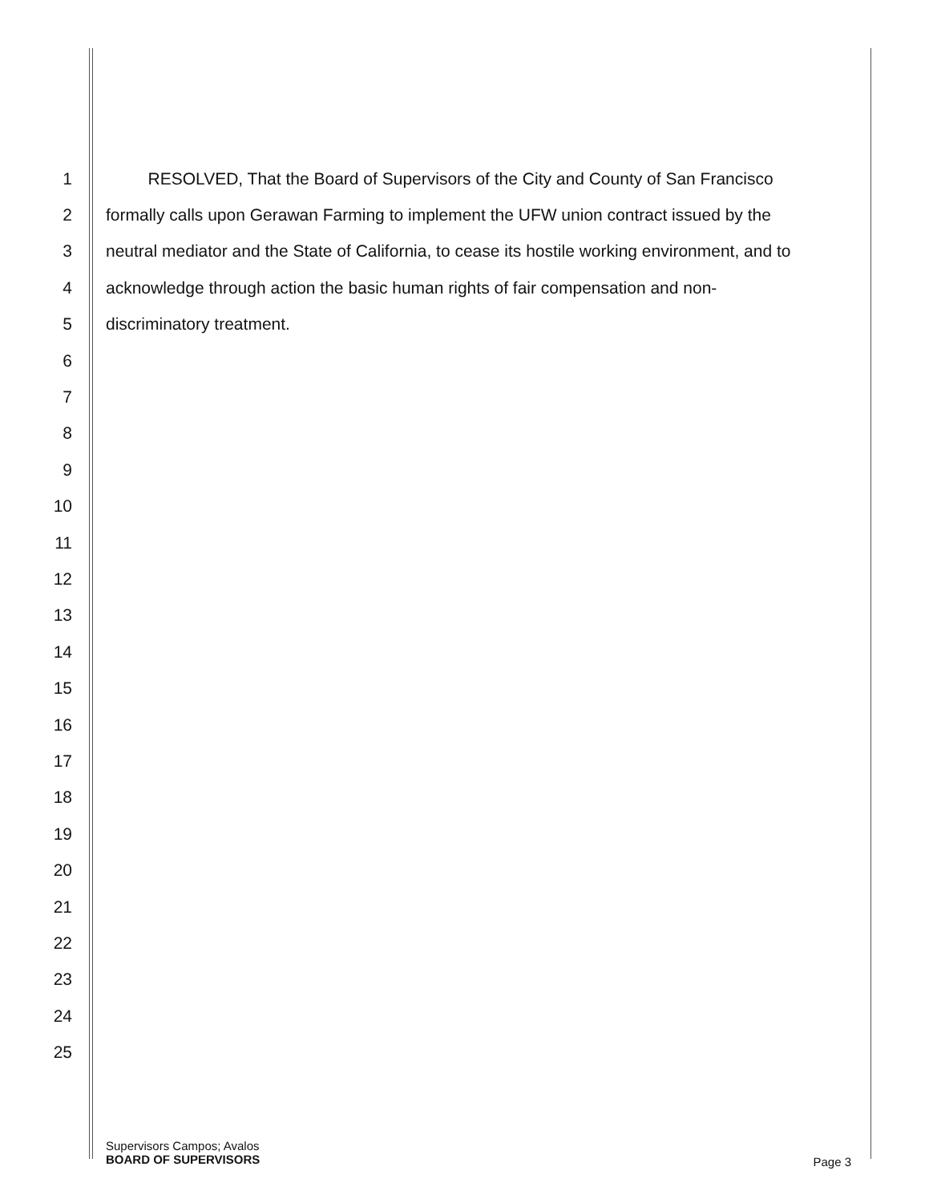1 RESOLVED, That the Board of Supervisors of the City and County of San Francisco
2 formally calls upon Gerawan Farming to implement the UFW union contract issued by the
3 neutral mediator and the State of California, to cease its hostile working environment, and to
4 acknowledge through action the basic human rights of fair compensation and non-
5 discriminatory treatment.
6
7
8
9
10
11
12
13
14
15
16
17
18
19
20
21
22
23
24
25
Supervisors Campos; Avalos
BOARD OF SUPERVISORS
Page 3